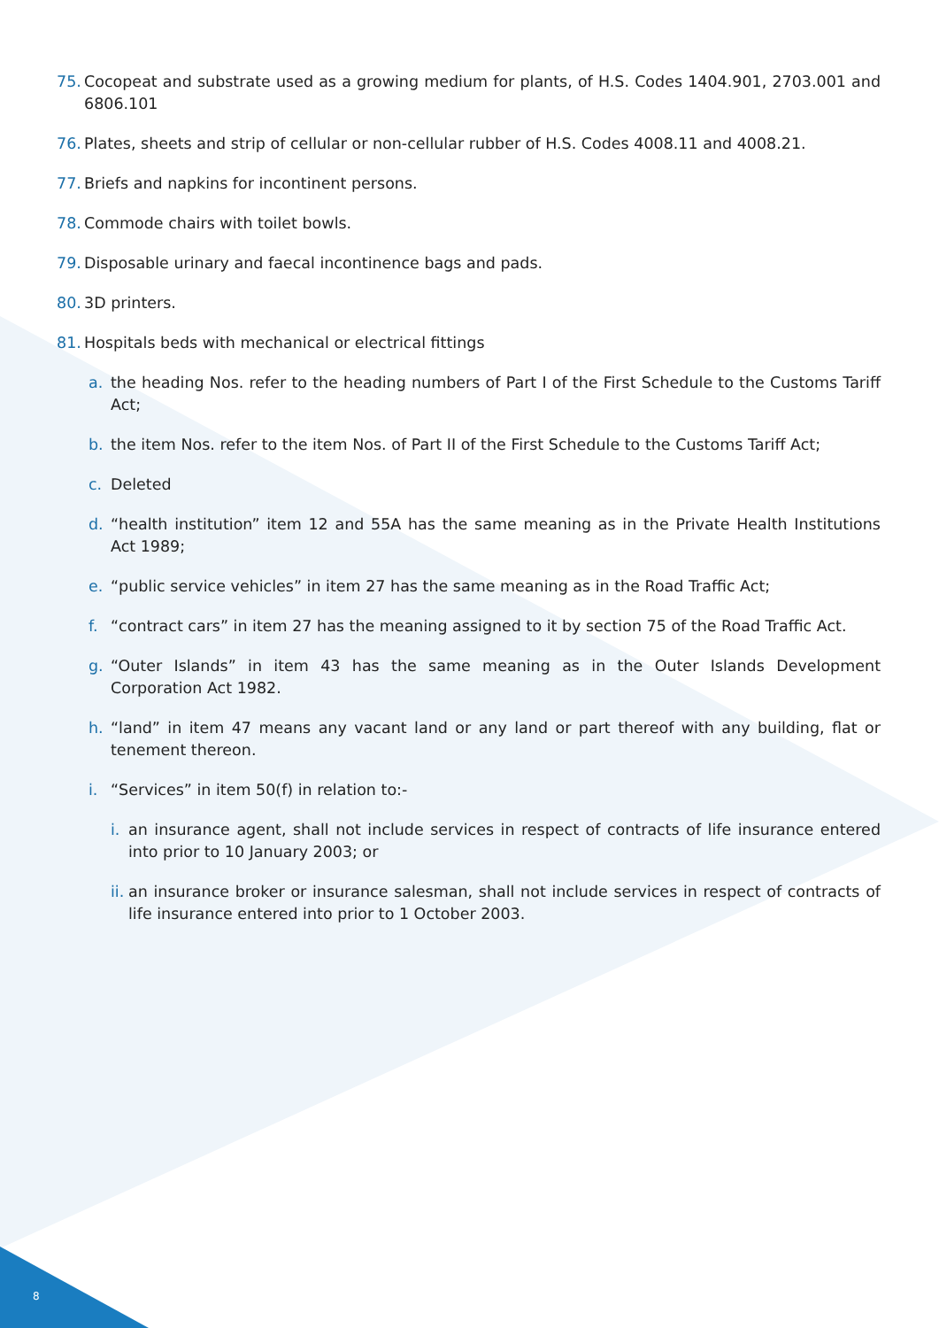75. Cocopeat and substrate used as a growing medium for plants, of H.S. Codes 1404.901, 2703.001 and 6806.101
76. Plates, sheets and strip of cellular or non-cellular rubber of H.S. Codes 4008.11 and 4008.21.
77. Briefs and napkins for incontinent persons.
78. Commode chairs with toilet bowls.
79. Disposable urinary and faecal incontinence bags and pads.
80. 3D printers.
81. Hospitals beds with mechanical or electrical fittings
a. the heading Nos. refer to the heading numbers of Part I of the First Schedule to the Customs Tariff Act;
b. the item Nos. refer to the item Nos. of Part II of the First Schedule to the Customs Tariff Act;
c. Deleted
d. “health institution” item 12 and 55A has the same meaning as in the Private Health Institutions Act 1989;
e. “public service vehicles” in item 27 has the same meaning as in the Road Traffic Act;
f. “contract cars” in item 27 has the meaning assigned to it by section 75 of the Road Traffic Act.
g. “Outer Islands” in item 43 has the same meaning as in the Outer Islands Development Corporation Act 1982.
h. “land” in item 47 means any vacant land or any land or part thereof with any building, flat or tenement thereon.
i. “Services” in item 50(f) in relation to:-
i. an insurance agent, shall not include services in respect of contracts of life insurance entered into prior to 10 January 2003; or
ii. an insurance broker or insurance salesman, shall not include services in respect of contracts of life insurance entered into prior to 1 October 2003.
8